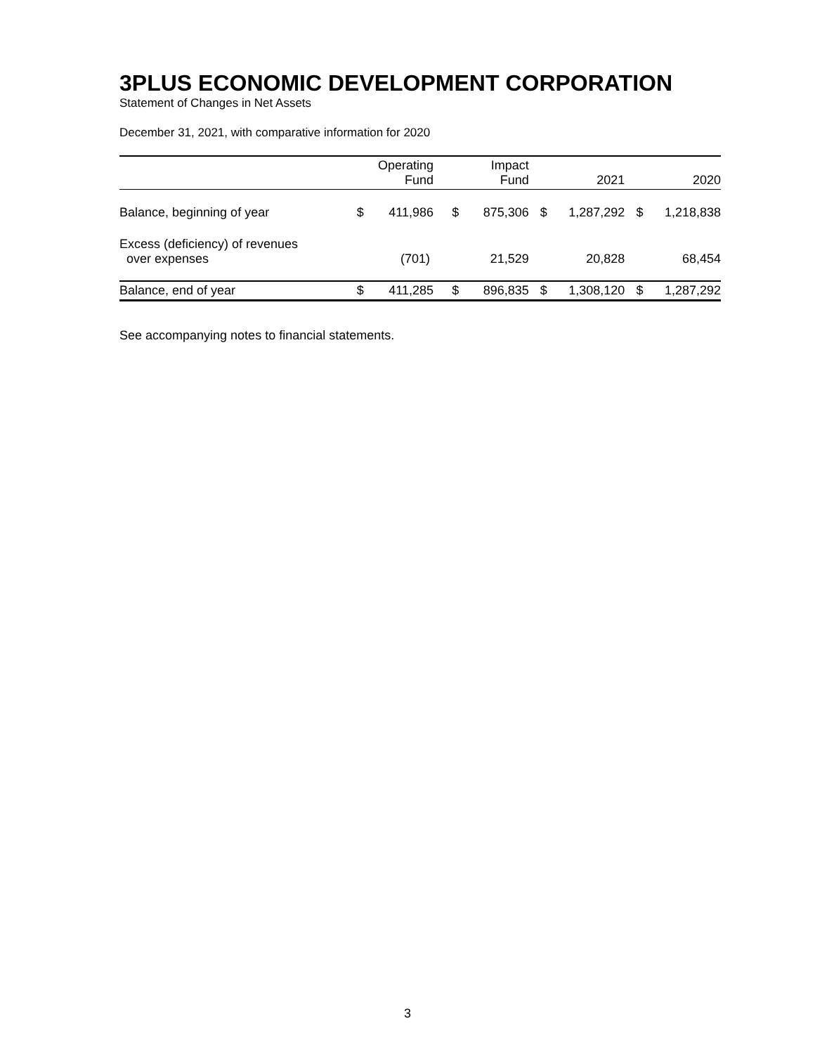3PLUS ECONOMIC DEVELOPMENT CORPORATION
Statement of Changes in Net Assets
December 31, 2021, with comparative information for 2020
| | | Operating Fund | | Impact Fund | | 2021 | | 2020 |
| --- | --- | --- | --- | --- | --- | --- | --- | --- |
| Balance, beginning of year | $ | 411,986 | $ | 875,306 | $ | 1,287,292 | $ | 1,218,838 |
| Excess (deficiency) of revenues over expenses | | (701) | | 21,529 | | 20,828 | | 68,454 |
| Balance, end of year | $ | 411,285 | $ | 896,835 | $ | 1,308,120 | $ | 1,287,292 |
See accompanying notes to financial statements.
3